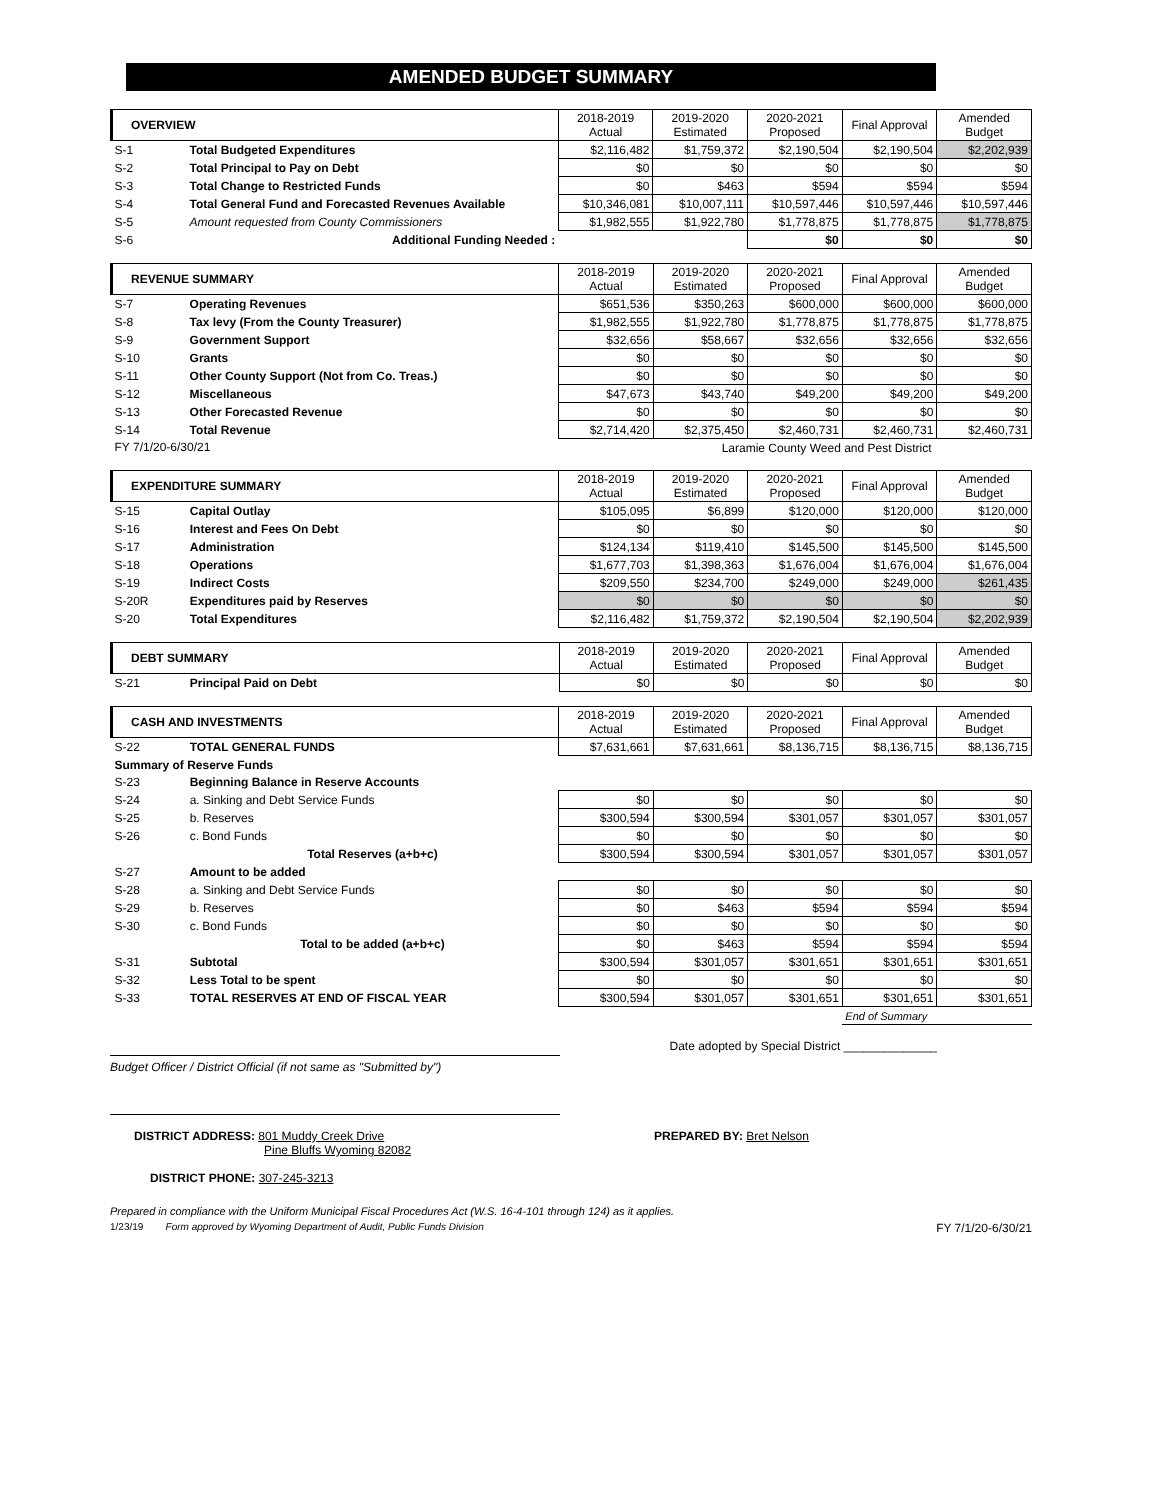AMENDED BUDGET SUMMARY
| OVERVIEW | | 2018-2019 Actual | 2019-2020 Estimated | 2020-2021 Proposed | Final Approval | Amended Budget |
| --- | --- | --- | --- | --- | --- | --- |
| S-1 | Total Budgeted Expenditures | $2,116,482 | $1,759,372 | $2,190,504 | $2,190,504 | $2,202,939 |
| S-2 | Total Principal to Pay on Debt | $0 | $0 | $0 | $0 | $0 |
| S-3 | Total Change to Restricted Funds | $0 | $463 | $594 | $594 | $594 |
| S-4 | Total General Fund and Forecasted Revenues Available | $10,346,081 | $10,007,111 | $10,597,446 | $10,597,446 | $10,597,446 |
| S-5 | Amount requested from County Commissioners | $1,982,555 | $1,922,780 | $1,778,875 | $1,778,875 | $1,778,875 |
| S-6 | Additional Funding Needed : | | | $0 | $0 | $0 |
| REVENUE SUMMARY | | 2018-2019 Actual | 2019-2020 Estimated | 2020-2021 Proposed | Final Approval | Amended Budget |
| --- | --- | --- | --- | --- | --- | --- |
| S-7 | Operating Revenues | $651,536 | $350,263 | $600,000 | $600,000 | $600,000 |
| S-8 | Tax levy (From the County Treasurer) | $1,982,555 | $1,922,780 | $1,778,875 | $1,778,875 | $1,778,875 |
| S-9 | Government Support | $32,656 | $58,667 | $32,656 | $32,656 | $32,656 |
| S-10 | Grants | $0 | $0 | $0 | $0 | $0 |
| S-11 | Other County Support (Not from Co. Treas.) | $0 | $0 | $0 | $0 | $0 |
| S-12 | Miscellaneous | $47,673 | $43,740 | $49,200 | $49,200 | $49,200 |
| S-13 | Other Forecasted Revenue | $0 | $0 | $0 | $0 | $0 |
| S-14 | Total Revenue | $2,714,420 | $2,375,450 | $2,460,731 | $2,460,731 | $2,460,731 |
| FY 7/1/20-6/30/21 | | Laramie County Weed and Pest District | | | | |
| EXPENDITURE SUMMARY | | 2018-2019 Actual | 2019-2020 Estimated | 2020-2021 Proposed | Final Approval | Amended Budget |
| --- | --- | --- | --- | --- | --- | --- |
| S-15 | Capital Outlay | $105,095 | $6,899 | $120,000 | $120,000 | $120,000 |
| S-16 | Interest and Fees On Debt | $0 | $0 | $0 | $0 | $0 |
| S-17 | Administration | $124,134 | $119,410 | $145,500 | $145,500 | $145,500 |
| S-18 | Operations | $1,677,703 | $1,398,363 | $1,676,004 | $1,676,004 | $1,676,004 |
| S-19 | Indirect Costs | $209,550 | $234,700 | $249,000 | $249,000 | $261,435 |
| S-20R | Expenditures paid by Reserves | $0 | $0 | $0 | $0 | $0 |
| S-20 | Total Expenditures | $2,116,482 | $1,759,372 | $2,190,504 | $2,190,504 | $2,202,939 |
| DEBT SUMMARY | | 2018-2019 Actual | 2019-2020 Estimated | 2020-2021 Proposed | Final Approval | Amended Budget |
| --- | --- | --- | --- | --- | --- | --- |
| S-21 | Principal Paid on Debt | $0 | $0 | $0 | $0 | $0 |
| CASH AND INVESTMENTS | | 2018-2019 Actual | 2019-2020 Estimated | 2020-2021 Proposed | Final Approval | Amended Budget |
| --- | --- | --- | --- | --- | --- | --- |
| S-22 | TOTAL GENERAL FUNDS | $7,631,661 | $7,631,661 | $8,136,715 | $8,136,715 | $8,136,715 |
| Summary of Reserve Funds | | | | | | |
| S-23 | Beginning Balance in Reserve Accounts | | | | | |
| S-24 | a. Sinking and Debt Service Funds | $0 | $0 | $0 | $0 | $0 |
| S-25 | b. Reserves | $300,594 | $300,594 | $301,057 | $301,057 | $301,057 |
| S-26 | c. Bond Funds | $0 | $0 | $0 | $0 | $0 |
| | Total Reserves (a+b+c) | $300,594 | $300,594 | $301,057 | $301,057 | $301,057 |
| S-27 | Amount to be added | | | | | |
| S-28 | a. Sinking and Debt Service Funds | $0 | $0 | $0 | $0 | $0 |
| S-29 | b. Reserves | $0 | $463 | $594 | $594 | $594 |
| S-30 | c. Bond Funds | $0 | $0 | $0 | $0 | $0 |
| | Total to be added (a+b+c) | $0 | $463 | $594 | $594 | $594 |
| S-31 | Subtotal | $300,594 | $301,057 | $301,651 | $301,651 | $301,651 |
| S-32 | Less Total to be spent | $0 | $0 | $0 | $0 | $0 |
| S-33 | TOTAL RESERVES AT END OF FISCAL YEAR | $300,594 | $301,057 | $301,651 | $301,651 | $301,651 |
| | | | | | End of Summary | |
Date adopted by Special District ______________
Budget Officer / District Official (if not same as "Submitted by")
DISTRICT ADDRESS: 801 Muddy Creek Drive
Pine Bluffs Wyoming 82082
DISTRICT PHONE: 307-245-3213
PREPARED BY: Bret Nelson
Prepared in compliance with the Uniform Municipal Fiscal Procedures Act (W.S. 16-4-101 through 124) as it applies.
1/23/19 Form approved by Wyoming Department of Audit, Public Funds Division FY 7/1/20-6/30/21